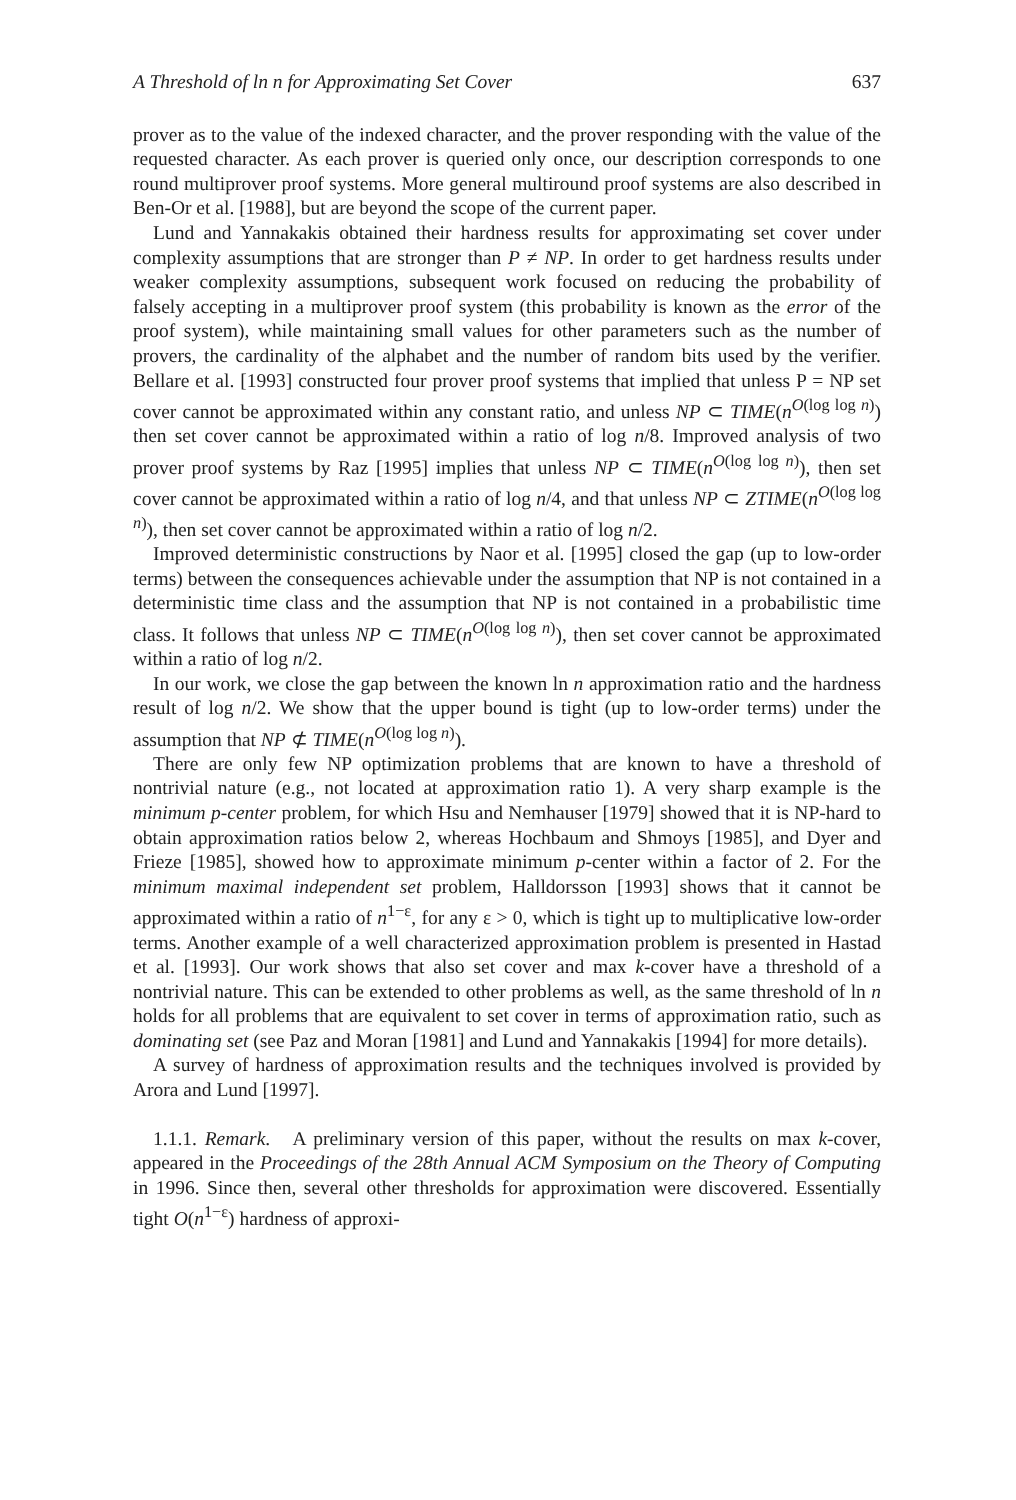A Threshold of ln n for Approximating Set Cover 637
prover as to the value of the indexed character, and the prover responding with the value of the requested character. As each prover is queried only once, our description corresponds to one round multiprover proof systems. More general multiround proof systems are also described in Ben-Or et al. [1988], but are beyond the scope of the current paper.
Lund and Yannakakis obtained their hardness results for approximating set cover under complexity assumptions that are stronger than P ≠ NP. In order to get hardness results under weaker complexity assumptions, subsequent work focused on reducing the probability of falsely accepting in a multiprover proof system (this probability is known as the error of the proof system), while maintaining small values for other parameters such as the number of provers, the cardinality of the alphabet and the number of random bits used by the verifier. Bellare et al. [1993] constructed four prover proof systems that implied that unless P = NP set cover cannot be approximated within any constant ratio, and unless NP ⊂ TIME(n<sup>O(log log n)</sup>) then set cover cannot be approximated within a ratio of log n/8. Improved analysis of two prover proof systems by Raz [1995] implies that unless NP ⊂ TIME(n<sup>O(log log n)</sup>), then set cover cannot be approximated within a ratio of log n/4, and that unless NP ⊂ ZTIME(n<sup>O(log log n)</sup>), then set cover cannot be approximated within a ratio of log n/2.
Improved deterministic constructions by Naor et al. [1995] closed the gap (up to low-order terms) between the consequences achievable under the assumption that NP is not contained in a deterministic time class and the assumption that NP is not contained in a probabilistic time class. It follows that unless NP ⊂ TIME(n<sup>O(log log n)</sup>), then set cover cannot be approximated within a ratio of log n/2.
In our work, we close the gap between the known ln n approximation ratio and the hardness result of log n/2. We show that the upper bound is tight (up to low-order terms) under the assumption that NP ⊄ TIME(n<sup>O(log log n)</sup>).
There are only few NP optimization problems that are known to have a threshold of nontrivial nature (e.g., not located at approximation ratio 1). A very sharp example is the minimum p-center problem, for which Hsu and Nemhauser [1979] showed that it is NP-hard to obtain approximation ratios below 2, whereas Hochbaum and Shmoys [1985], and Dyer and Frieze [1985], showed how to approximate minimum p-center within a factor of 2. For the minimum maximal independent set problem, Halldorsson [1993] shows that it cannot be approximated within a ratio of n<sup>1−ε</sup>, for any ε > 0, which is tight up to multiplicative low-order terms. Another example of a well characterized approximation problem is presented in Hastad et al. [1993]. Our work shows that also set cover and max k-cover have a threshold of a nontrivial nature. This can be extended to other problems as well, as the same threshold of ln n holds for all problems that are equivalent to set cover in terms of approximation ratio, such as dominating set (see Paz and Moran [1981] and Lund and Yannakakis [1994] for more details).
A survey of hardness of approximation results and the techniques involved is provided by Arora and Lund [1997].
1.1.1. Remark. A preliminary version of this paper, without the results on max k-cover, appeared in the Proceedings of the 28th Annual ACM Symposium on the Theory of Computing in 1996. Since then, several other thresholds for approximation were discovered. Essentially tight O(n<sup>1−ε</sup>) hardness of approxi-